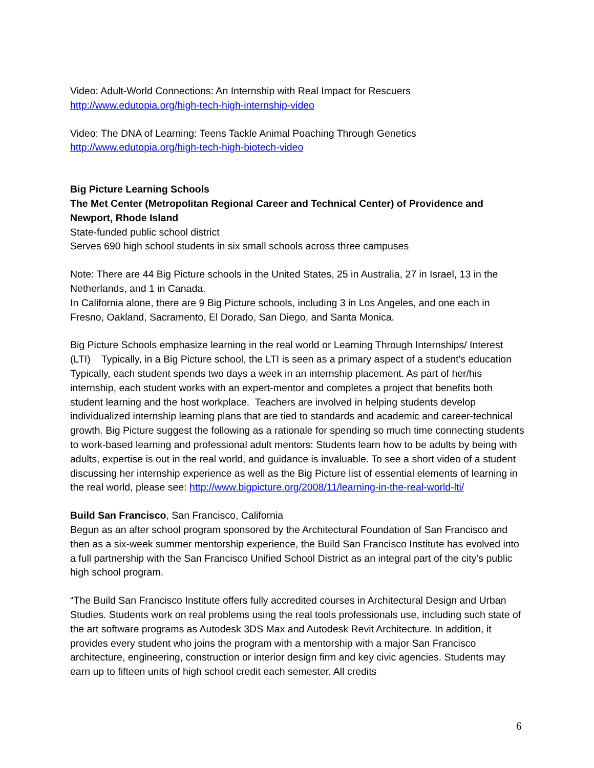Video: Adult-World Connections: An Internship with Real Impact for Rescuers
http://www.edutopia.org/high-tech-high-internship-video
Video: The DNA of Learning: Teens Tackle Animal Poaching Through Genetics
http://www.edutopia.org/high-tech-high-biotech-video
Big Picture Learning Schools
The Met Center (Metropolitan Regional Career and Technical Center) of Providence and Newport, Rhode Island
State-funded public school district
Serves 690 high school students in six small schools across three campuses
Note: There are 44 Big Picture schools in the United States, 25 in Australia, 27 in Israel, 13 in the Netherlands, and 1 in Canada.
In California alone, there are 9 Big Picture schools, including 3 in Los Angeles, and one each in Fresno, Oakland, Sacramento, El Dorado, San Diego, and Santa Monica.
Big Picture Schools emphasize learning in the real world or Learning Through Internships/ Interest (LTI) Typically, in a Big Picture school, the LTI is seen as a primary aspect of a student’s education Typically, each student spends two days a week in an internship placement. As part of her/his internship, each student works with an expert-mentor and completes a project that benefits both student learning and the host workplace. Teachers are involved in helping students develop individualized internship learning plans that are tied to standards and academic and career-technical growth. Big Picture suggest the following as a rationale for spending so much time connecting students to work-based learning and professional adult mentors: Students learn how to be adults by being with adults, expertise is out in the real world, and guidance is invaluable. To see a short video of a student discussing her internship experience as well as the Big Picture list of essential elements of learning in the real world, please see: http://www.bigpicture.org/2008/11/learning-in-the-real-world-lti/
Build San Francisco, San Francisco, California
Begun as an after school program sponsored by the Architectural Foundation of San Francisco and then as a six-week summer mentorship experience, the Build San Francisco Institute has evolved into a full partnership with the San Francisco Unified School District as an integral part of the city’s public high school program.
“The Build San Francisco Institute offers fully accredited courses in Architectural Design and Urban Studies. Students work on real problems using the real tools professionals use, including such state of the art software programs as Autodesk 3DS Max and Autodesk Revit Architecture. In addition, it provides every student who joins the program with a mentorship with a major San Francisco architecture, engineering, construction or interior design firm and key civic agencies. Students may earn up to fifteen units of high school credit each semester. All credits
6